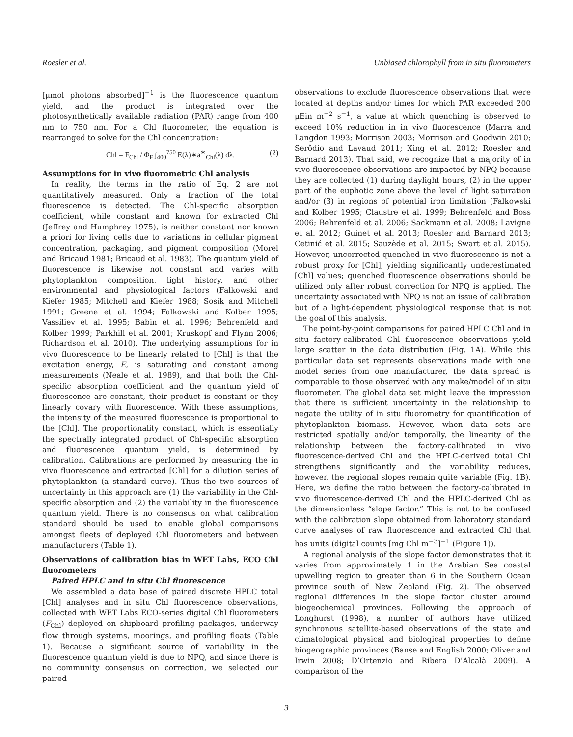Roesler et al. Unbiased chlorophyll from in situ fluorometers
[μmol photons absorbed]<sup>−1</sup> is the fluorescence quantum yield, and the product is integrated over the photosynthetically available radiation (PAR) range from 400 nm to 750 nm. For a Chl fluorometer, the equation is rearranged to solve for the Chl concentration:
Chl = F<sub>Chl</sub> / Φ<sub>F</sub> ∫<sub>400</sub><sup>750</sup> E(λ)∗a<sup>∗</sup><sub>Chl</sub>(λ) dλ. (2)
Assumptions for in vivo fluorometric Chl analysis
In reality, the terms in the ratio of Eq. 2 are not quantitatively measured. Only a fraction of the total fluorescence is detected. The Chl-specific absorption coefficient, while constant and known for extracted Chl (Jeffrey and Humphrey 1975), is neither constant nor known a priori for living cells due to variations in cellular pigment concentration, packaging, and pigment composition (Morel and Bricaud 1981; Bricaud et al. 1983). The quantum yield of fluorescence is likewise not constant and varies with phytoplankton composition, light history, and other environmental and physiological factors (Falkowski and Kiefer 1985; Mitchell and Kiefer 1988; Sosik and Mitchell 1991; Greene et al. 1994; Falkowski and Kolber 1995; Vassiliev et al. 1995; Babin et al. 1996; Behrenfeld and Kolber 1999; Parkhill et al. 2001; Kruskopf and Flynn 2006; Richardson et al. 2010). The underlying assumptions for in vivo fluorescence to be linearly related to [Chl] is that the excitation energy, E, is saturating and constant among measurements (Neale et al. 1989), and that both the Chl-specific absorption coefficient and the quantum yield of fluorescence are constant, their product is constant or they linearly covary with fluorescence. With these assumptions, the intensity of the measured fluorescence is proportional to the [Chl]. The proportionality constant, which is essentially the spectrally integrated product of Chl-specific absorption and fluorescence quantum yield, is determined by calibration. Calibrations are performed by measuring the in vivo fluorescence and extracted [Chl] for a dilution series of phytoplankton (a standard curve). Thus the two sources of uncertainty in this approach are (1) the variability in the Chl-specific absorption and (2) the variability in the fluorescence quantum yield. There is no consensus on what calibration standard should be used to enable global comparisons amongst fleets of deployed Chl fluorometers and between manufacturers (Table 1).
Observations of calibration bias in WET Labs, ECO Chl fluorometers
Paired HPLC and in situ Chl fluorescence
We assembled a data base of paired discrete HPLC total [Chl] analyses and in situ Chl fluorescence observations, collected with WET Labs ECO-series digital Chl fluorometers (F<sub>Chl</sub>) deployed on shipboard profiling packages, underway flow through systems, moorings, and profiling floats (Table 1). Because a significant source of variability in the fluorescence quantum yield is due to NPQ, and since there is no community consensus on correction, we selected our paired
observations to exclude fluorescence observations that were located at depths and/or times for which PAR exceeded 200 μEin m<sup>−2</sup> s<sup>−1</sup>, a value at which quenching is observed to exceed 10% reduction in in vivo fluorescence (Marra and Langdon 1993; Morrison 2003; Morrison and Goodwin 2010; Serôdio and Lavaud 2011; Xing et al. 2012; Roesler and Barnard 2013). That said, we recognize that a majority of in vivo fluorescence observations are impacted by NPQ because they are collected (1) during daylight hours, (2) in the upper part of the euphotic zone above the level of light saturation and/or (3) in regions of potential iron limitation (Falkowski and Kolber 1995; Claustre et al. 1999; Behrenfeld and Boss 2006; Behrenfeld et al. 2006; Sackmann et al. 2008; Lavigne et al. 2012; Guinet et al. 2013; Roesler and Barnard 2013; Cetinić et al. 2015; Sauzède et al. 2015; Swart et al. 2015). However, uncorrected quenched in vivo fluorescence is not a robust proxy for [Chl], yielding significantly underestimated [Chl] values; quenched fluorescence observations should be utilized only after robust correction for NPQ is applied. The uncertainty associated with NPQ is not an issue of calibration but of a light-dependent physiological response that is not the goal of this analysis.
The point-by-point comparisons for paired HPLC Chl and in situ factory-calibrated Chl fluorescence observations yield large scatter in the data distribution (Fig. 1A). While this particular data set represents observations made with one model series from one manufacturer, the data spread is comparable to those observed with any make/model of in situ fluorometer. The global data set might leave the impression that there is sufficient uncertainty in the relationship to negate the utility of in situ fluorometry for quantification of phytoplankton biomass. However, when data sets are restricted spatially and/or temporally, the linearity of the relationship between the factory-calibrated in vivo fluorescence-derived Chl and the HPLC-derived total Chl strengthens significantly and the variability reduces, however, the regional slopes remain quite variable (Fig. 1B). Here, we define the ratio between the factory-calibrated in vivo fluorescence-derived Chl and the HPLC-derived Chl as the dimensionless “slope factor.” This is not to be confused with the calibration slope obtained from laboratory standard curve analyses of raw fluorescence and extracted Chl that has units (digital counts [mg Chl m<sup>−3</sup>]<sup>−1</sup> (Figure 1)).
A regional analysis of the slope factor demonstrates that it varies from approximately 1 in the Arabian Sea coastal upwelling region to greater than 6 in the Southern Ocean province south of New Zealand (Fig. 2). The observed regional differences in the slope factor cluster around biogeochemical provinces. Following the approach of Longhurst (1998), a number of authors have utilized synchronous satellite-based observations of the state and climatological physical and biological properties to define biogeographic provinces (Banse and English 2000; Oliver and Irwin 2008; D’Ortenzio and Ribera D’Alcalà 2009). A comparison of the
3